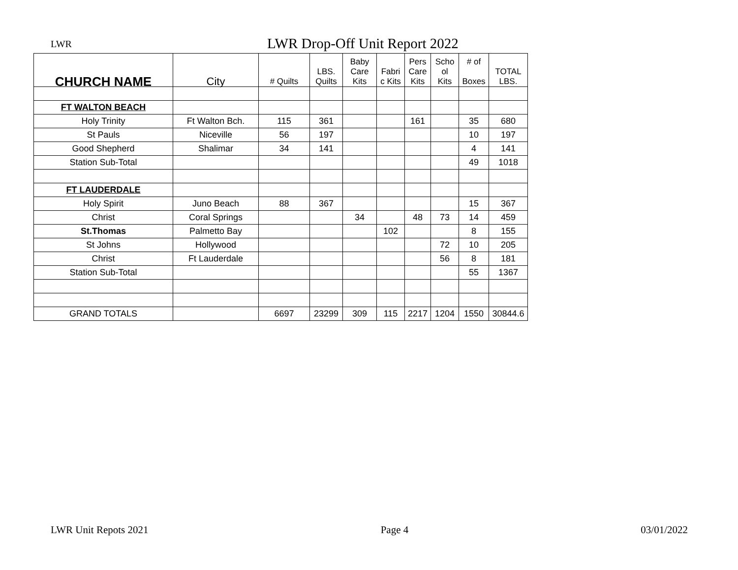LWR
LWR Drop-Off Unit Report 2022
| CHURCH NAME | City | # Quilts | LBS. Quilts | Baby Care Kits | Fabri c Kits | Pers Care Kits | Scho ol Kits | # of Boxes | TOTAL LBS. |
| --- | --- | --- | --- | --- | --- | --- | --- | --- | --- |
| FT WALTON BEACH | | | | | | | | | |
| Holy Trinity | Ft Walton Bch. | 115 | 361 | | | 161 | | 35 | 680 |
| St Pauls | Niceville | 56 | 197 | | | | | 10 | 197 |
| Good Shepherd | Shalimar | 34 | 141 | | | | | 4 | 141 |
| Station Sub-Total | | | | | | | | 49 | 1018 |
| FT LAUDERDALE | | | | | | | | | |
| Holy Spirit | Juno Beach | 88 | 367 | | | | | 15 | 367 |
| Christ | Coral Springs | | | 34 | | 48 | 73 | 14 | 459 |
| St.Thomas | Palmetto Bay | | | | 102 | | | 8 | 155 |
| St Johns | Hollywood | | | | | | 72 | 10 | 205 |
| Christ | Ft Lauderdale | | | | | | 56 | 8 | 181 |
| Station Sub-Total | | | | | | | | 55 | 1367 |
| GRAND TOTALS | | 6697 | 23299 | 309 | 115 | 2217 | 1204 | 1550 | 30844.6 |
LWR Unit Repots 2021 Page 4 03/01/2022